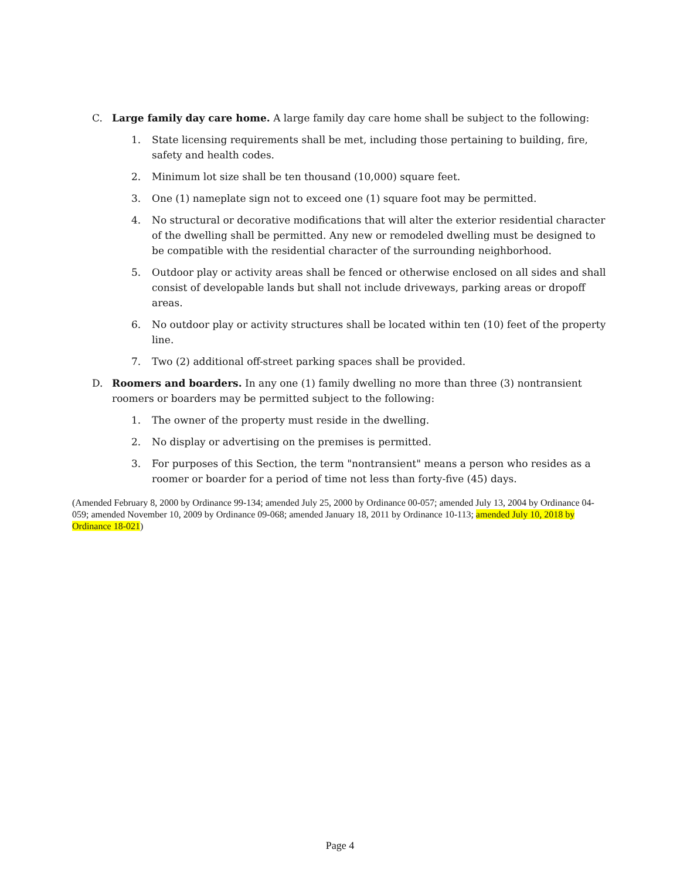C. Large family day care home. A large family day care home shall be subject to the following:
1. State licensing requirements shall be met, including those pertaining to building, fire, safety and health codes.
2. Minimum lot size shall be ten thousand (10,000) square feet.
3. One (1) nameplate sign not to exceed one (1) square foot may be permitted.
4. No structural or decorative modifications that will alter the exterior residential character of the dwelling shall be permitted. Any new or remodeled dwelling must be designed to be compatible with the residential character of the surrounding neighborhood.
5. Outdoor play or activity areas shall be fenced or otherwise enclosed on all sides and shall consist of developable lands but shall not include driveways, parking areas or dropoff areas.
6. No outdoor play or activity structures shall be located within ten (10) feet of the property line.
7. Two (2) additional off-street parking spaces shall be provided.
D. Roomers and boarders. In any one (1) family dwelling no more than three (3) nontransient roomers or boarders may be permitted subject to the following:
1. The owner of the property must reside in the dwelling.
2. No display or advertising on the premises is permitted.
3. For purposes of this Section, the term "nontransient" means a person who resides as a roomer or boarder for a period of time not less than forty-five (45) days.
(Amended February 8, 2000 by Ordinance 99-134; amended July 25, 2000 by Ordinance 00-057; amended July 13, 2004 by Ordinance 04-059; amended November 10, 2009 by Ordinance 09-068; amended January 18, 2011 by Ordinance 10-113; amended July 10, 2018 by Ordinance 18-021)
Page 4